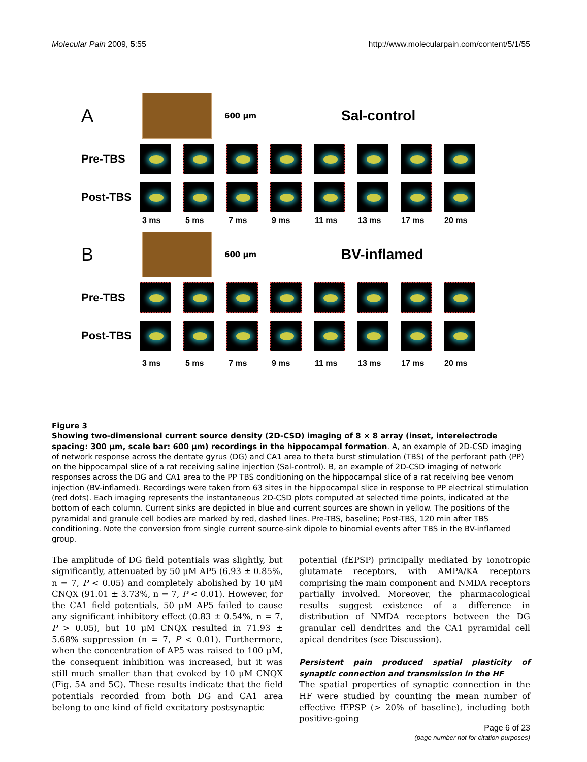Molecular Pain 2009, 5:55 http://www.molecularpain.com/content/5/1/55
A
600 μm Sal-control
Pre-TBS
Post-TBS
3 ms 5 ms 7 ms 9 ms 11 ms 13 ms 17 ms 20 ms
B
600 μm BV-inflamed
Pre-TBS
Post-TBS
3 ms 5 ms 7 ms 9 ms 11 ms 13 ms 17 ms 20 ms
Figure 3
Showing two-dimensional current source density (2D-CSD) imaging of 8 × 8 array (inset, interelectrode spacing: 300 μm, scale bar: 600 μm) recordings in the hippocampal formation. A, an example of 2D-CSD imaging of network response across the dentate gyrus (DG) and CA1 area to theta burst stimulation (TBS) of the perforant path (PP) on the hippocampal slice of a rat receiving saline injection (Sal-control). B, an example of 2D-CSD imaging of network responses across the DG and CA1 area to the PP TBS conditioning on the hippocampal slice of a rat receiving bee venom injection (BV-inflamed). Recordings were taken from 63 sites in the hippocampal slice in response to PP electrical stimulation (red dots). Each imaging represents the instantaneous 2D-CSD plots computed at selected time points, indicated at the bottom of each column. Current sinks are depicted in blue and current sources are shown in yellow. The positions of the pyramidal and granule cell bodies are marked by red, dashed lines. Pre-TBS, baseline; Post-TBS, 120 min after TBS conditioning. Note the conversion from single current source-sink dipole to binomial events after TBS in the BV-inflamed group.
The amplitude of DG field potentials was slightly, but significantly, attenuated by 50 μM AP5 (6.93 ± 0.85%, n = 7, P < 0.05) and completely abolished by 10 μM CNQX (91.01 ± 3.73%, n = 7, P < 0.01). However, for the CA1 field potentials, 50 μM AP5 failed to cause any significant inhibitory effect (0.83 ± 0.54%, n = 7, P > 0.05), but 10 μM CNQX resulted in 71.93 ± 5.68% suppression (n = 7, P < 0.01). Furthermore, when the concentration of AP5 was raised to 100 μM, the consequent inhibition was increased, but it was still much smaller than that evoked by 10 μM CNQX (Fig. 5A and 5C). These results indicate that the field potentials recorded from both DG and CA1 area belong to one kind of field excitatory postsynaptic
potential (fEPSP) principally mediated by ionotropic glutamate receptors, with AMPA/KA receptors comprising the main component and NMDA receptors partially involved. Moreover, the pharmacological results suggest existence of a difference in distribution of NMDA receptors between the DG granular cell dendrites and the CA1 pyramidal cell apical dendrites (see Discussion).
Persistent pain produced spatial plasticity of synaptic connection and transmission in the HF
The spatial properties of synaptic connection in the HF were studied by counting the mean number of effective fEPSP (> 20% of baseline), including both positive-going
Page 6 of 23
(page number not for citation purposes)